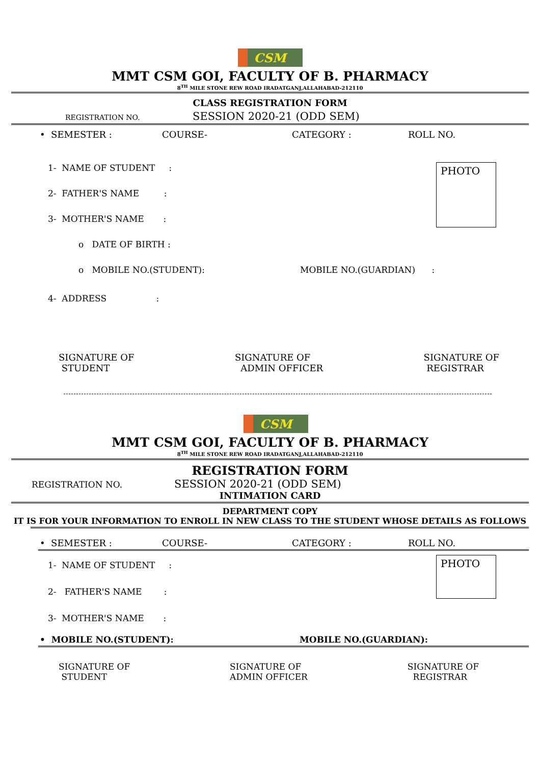CSM
MMT CSM GOI, FACULTY OF B. PHARMACY
8<sup>TH</sup> MILE STONE REW ROAD IRADATGANJ,ALLAHABAD-212110
CLASS REGISTRATION FORM
REGISTRATION NO. SESSION 2020-21 (ODD SEM)
• SEMESTER : COURSE- CATEGORY : ROLL NO.
1- NAME OF STUDENT :
2- FATHER'S NAME :
3- MOTHER'S NAME :
o DATE OF BIRTH :
o MOBILE NO.(STUDENT): MOBILE NO.(GUARDIAN) :
4- ADDRESS :
PHOTO
SIGNATURE OF
STUDENT
SIGNATURE OF
ADMIN OFFICER
SIGNATURE OF
REGISTRAR
CSM
MMT CSM GOI, FACULTY OF B. PHARMACY
8<sup>TH</sup> MILE STONE REW ROAD IRADATGANJ,ALLAHABAD-212110
REGISTRATION FORM
REGISTRATION NO. SESSION 2020-21 (ODD SEM)
INTIMATION CARD
DEPARTMENT COPY
IT IS FOR YOUR INFORMATION TO ENROLL IN NEW CLASS TO THE STUDENT WHOSE DETAILS AS FOLLOWS
• SEMESTER : COURSE- CATEGORY : ROLL NO.
1- NAME OF STUDENT :
2- FATHER'S NAME :
3- MOTHER'S NAME :
PHOTO
• MOBILE NO.(STUDENT): MOBILE NO.(GUARDIAN):
SIGNATURE OF
STUDENT
SIGNATURE OF
ADMIN OFFICER
SIGNATURE OF
REGISTRAR